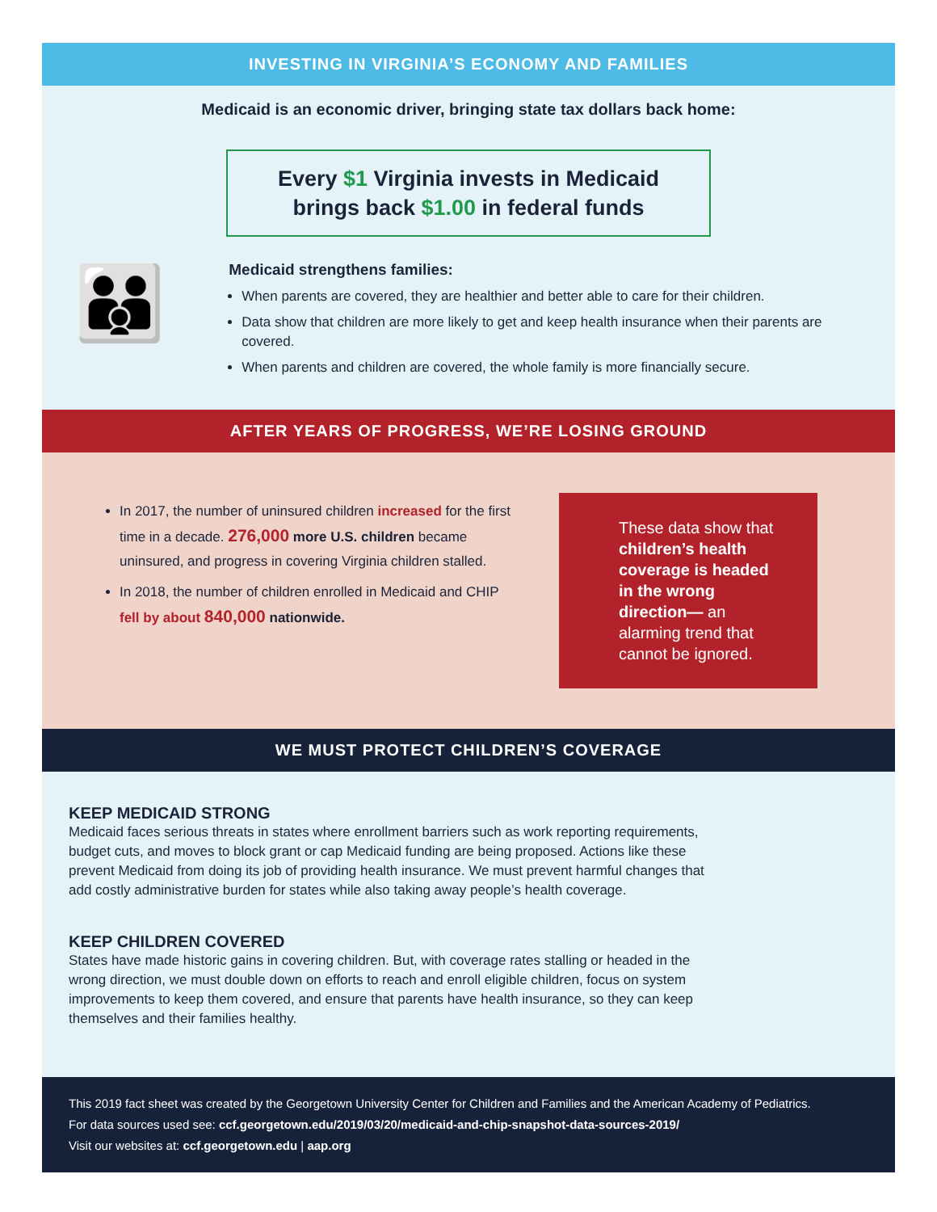INVESTING IN VIRGINIA’S ECONOMY AND FAMILIES
Medicaid is an economic driver, bringing state tax dollars back home:
Every $1 Virginia invests in Medicaid
brings back $1.00 in federal funds
👪
Medicaid strengthens families:
When parents are covered, they are healthier and better able to care for their children.
Data show that children are more likely to get and keep health insurance when their parents are covered.
When parents and children are covered, the whole family is more financially secure.
AFTER YEARS OF PROGRESS, WE’RE LOSING GROUND
In 2017, the number of uninsured children increased for the first time in a decade. 276,000 more U.S. children became uninsured, and progress in covering Virginia children stalled.
In 2018, the number of children enrolled in Medicaid and CHIP fell by about 840,000 nationwide.
These data show that children’s health coverage is headed in the wrong direction— an alarming trend that cannot be ignored.
WE MUST PROTECT CHILDREN’S COVERAGE
KEEP MEDICAID STRONG
Medicaid faces serious threats in states where enrollment barriers such as work reporting requirements, budget cuts, and moves to block grant or cap Medicaid funding are being proposed. Actions like these prevent Medicaid from doing its job of providing health insurance. We must prevent harmful changes that add costly administrative burden for states while also taking away people’s health coverage.
KEEP CHILDREN COVERED
States have made historic gains in covering children. But, with coverage rates stalling or headed in the wrong direction, we must double down on efforts to reach and enroll eligible children, focus on system improvements to keep them covered, and ensure that parents have health insurance, so they can keep themselves and their families healthy.
This 2019 fact sheet was created by the Georgetown University Center for Children and Families and the American Academy of Pediatrics.
For data sources used see: ccf.georgetown.edu/2019/03/20/medicaid-and-chip-snapshot-data-sources-2019/
Visit our websites at: ccf.georgetown.edu | aap.org